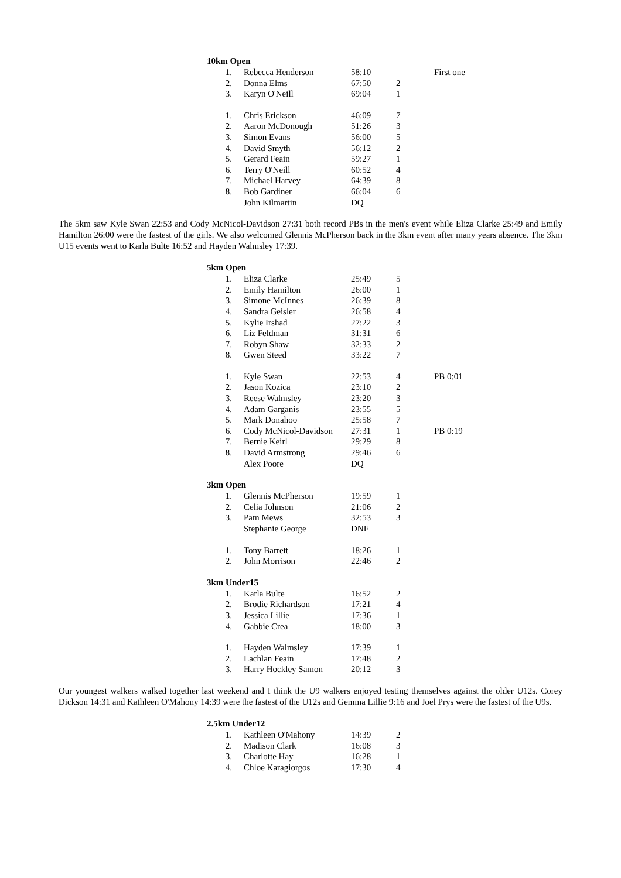10km Open
| 1. | Rebecca Henderson | 58:10 | | First one |
| 2. | Donna Elms | 67:50 | 2 | |
| 3. | Karyn O'Neill | 69:04 | 1 | |
| 1. | Chris Erickson | 46:09 | 7 | |
| 2. | Aaron McDonough | 51:26 | 3 | |
| 3. | Simon Evans | 56:00 | 5 | |
| 4. | David Smyth | 56:12 | 2 | |
| 5. | Gerard Feain | 59:27 | 1 | |
| 6. | Terry O'Neill | 60:52 | 4 | |
| 7. | Michael Harvey | 64:39 | 8 | |
| 8. | Bob Gardiner | 66:04 | 6 | |
| | John Kilmartin | DQ | | |
The 5km saw Kyle Swan 22:53 and Cody McNicol-Davidson 27:31 both record PBs in the men's event while Eliza Clarke 25:49 and Emily Hamilton 26:00 were the fastest of the girls. We also welcomed Glennis McPherson back in the 3km event after many years absence. The 3km U15 events went to Karla Bulte 16:52 and Hayden Walmsley 17:39.
5km Open
| 1. | Eliza Clarke | 25:49 | 5 | |
| 2. | Emily Hamilton | 26:00 | 1 | |
| 3. | Simone McInnes | 26:39 | 8 | |
| 4. | Sandra Geisler | 26:58 | 4 | |
| 5. | Kylie Irshad | 27:22 | 3 | |
| 6. | Liz Feldman | 31:31 | 6 | |
| 7. | Robyn Shaw | 32:33 | 2 | |
| 8. | Gwen Steed | 33:22 | 7 | |
| 1. | Kyle Swan | 22:53 | 4 | PB 0:01 |
| 2. | Jason Kozica | 23:10 | 2 | |
| 3. | Reese Walmsley | 23:20 | 3 | |
| 4. | Adam Garganis | 23:55 | 5 | |
| 5. | Mark Donahoo | 25:58 | 7 | |
| 6. | Cody McNicol-Davidson | 27:31 | 1 | PB 0:19 |
| 7. | Bernie Keirl | 29:29 | 8 | |
| 8. | David Armstrong | 29:46 | 6 | |
| | Alex Poore | DQ | | |
3km Open
| 1. | Glennis McPherson | 19:59 | 1 |
| 2. | Celia Johnson | 21:06 | 2 |
| 3. | Pam Mews | 32:53 | 3 |
| | Stephanie George | DNF | |
| 1. | Tony Barrett | 18:26 | 1 |
| 2. | John Morrison | 22:46 | 2 |
3km Under15
| 1. | Karla Bulte | 16:52 | 2 |
| 2. | Brodie Richardson | 17:21 | 4 |
| 3. | Jessica Lillie | 17:36 | 1 |
| 4. | Gabbie Crea | 18:00 | 3 |
| 1. | Hayden Walmsley | 17:39 | 1 |
| 2. | Lachlan Feain | 17:48 | 2 |
| 3. | Harry Hockley Samon | 20:12 | 3 |
Our youngest walkers walked together last weekend and I think the U9 walkers enjoyed testing themselves against the older U12s. Corey Dickson 14:31 and Kathleen O'Mahony 14:39 were the fastest of the U12s and Gemma Lillie 9:16 and Joel Prys were the fastest of the U9s.
2.5km Under12
| 1. | Kathleen O'Mahony | 14:39 | 2 |
| 2. | Madison Clark | 16:08 | 3 |
| 3. | Charlotte Hay | 16:28 | 1 |
| 4. | Chloe Karagiorgos | 17:30 | 4 |